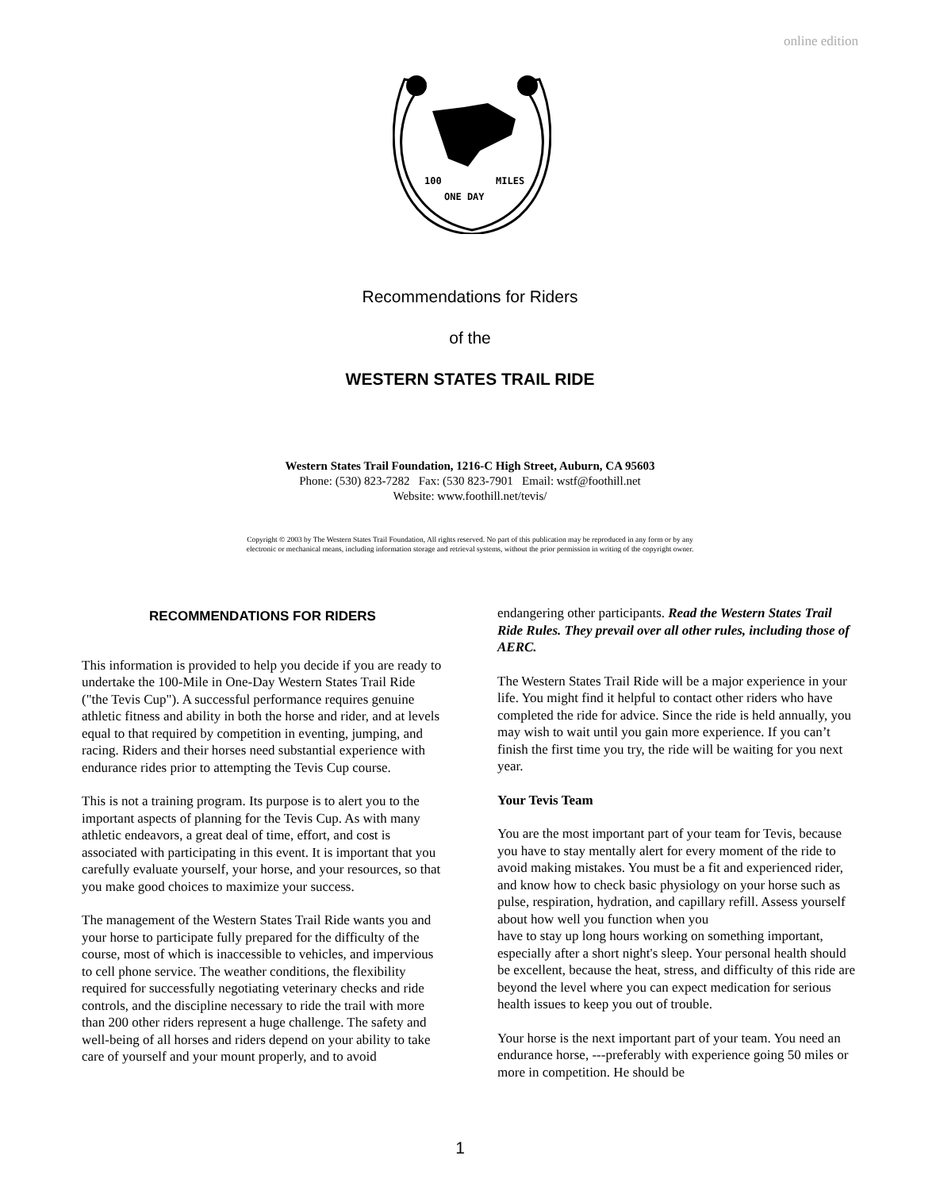online edition
100
MILES
ONE DAY
Recommendations for Riders
of the
WESTERN STATES TRAIL RIDE
Western States Trail Foundation, 1216-C High Street, Auburn, CA 95603
Phone: (530) 823-7282 Fax: (530 823-7901 Email: wstf@foothill.net
Website: www.foothill.net/tevis/
Copyright © 2003 by The Western States Trail Foundation, All rights reserved. No part of this publication may be reproduced in any form or by any
electronic or mechanical means, including information storage and retrieval systems, without the prior permission in writing of the copyright owner.
RECOMMENDATIONS FOR RIDERS
This information is provided to help you decide if you are ready to undertake the 100-Mile in One-Day Western States Trail Ride ("the Tevis Cup"). A successful performance requires genuine athletic fitness and ability in both the horse and rider, and at levels equal to that required by competition in eventing, jumping, and racing. Riders and their horses need substantial experience with endurance rides prior to attempting the Tevis Cup course.
This is not a training program. Its purpose is to alert you to the important aspects of planning for the Tevis Cup. As with many athletic endeavors, a great deal of time, effort, and cost is associated with participating in this event. It is important that you carefully evaluate yourself, your horse, and your resources, so that you make good choices to maximize your success.
The management of the Western States Trail Ride wants you and your horse to participate fully prepared for the difficulty of the course, most of which is inaccessible to vehicles, and impervious to cell phone service. The weather conditions, the flexibility required for successfully negotiating veterinary checks and ride controls, and the discipline necessary to ride the trail with more than 200 other riders represent a huge challenge. The safety and well-being of all horses and riders depend on your ability to take care of yourself and your mount properly, and to avoid
endangering other participants. Read the Western States Trail Ride Rules. They prevail over all other rules, including those of AERC.
The Western States Trail Ride will be a major experience in your life. You might find it helpful to contact other riders who have completed the ride for advice. Since the ride is held annually, you may wish to wait until you gain more experience. If you can’t finish the first time you try, the ride will be waiting for you next year.
Your Tevis Team
You are the most important part of your team for Tevis, because you have to stay mentally alert for every moment of the ride to avoid making mistakes. You must be a fit and experienced rider, and know how to check basic physiology on your horse such as pulse, respiration, hydration, and capillary refill. Assess yourself about how well you function when you
have to stay up long hours working on something important, especially after a short night's sleep. Your personal health should be excellent, because the heat, stress, and difficulty of this ride are beyond the level where you can expect medication for serious health issues to keep you out of trouble.
Your horse is the next important part of your team. You need an endurance horse, ---preferably with experience going 50 miles or more in competition. He should be
1